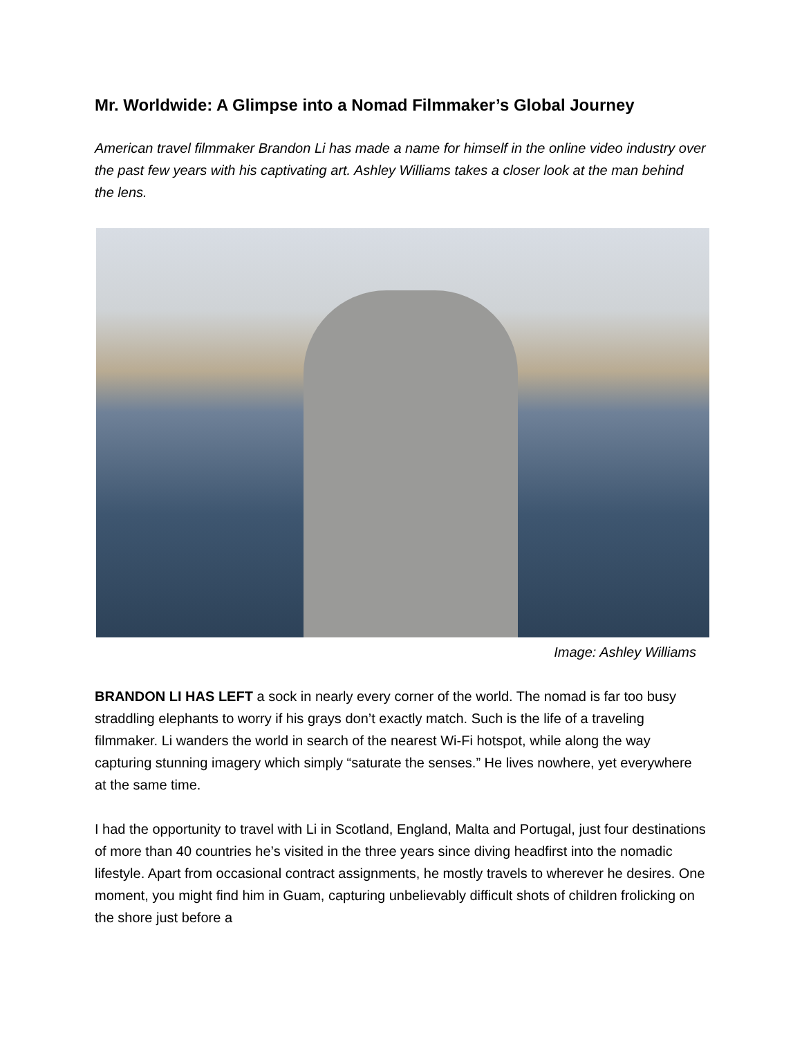Mr. Worldwide: A Glimpse into a Nomad Filmmaker’s Global Journey
American travel filmmaker Brandon Li has made a name for himself in the online video industry over the past few years with his captivating art. Ashley Williams takes a closer look at the man behind the lens.
Image: Ashley Williams
BRANDON LI HAS LEFT a sock in nearly every corner of the world. The nomad is far too busy straddling elephants to worry if his grays don’t exactly match. Such is the life of a traveling filmmaker. Li wanders the world in search of the nearest Wi-Fi hotspot, while along the way capturing stunning imagery which simply “saturate the senses.” He lives nowhere, yet everywhere at the same time.
I had the opportunity to travel with Li in Scotland, England, Malta and Portugal, just four destinations of more than 40 countries he’s visited in the three years since diving headfirst into the nomadic lifestyle. Apart from occasional contract assignments, he mostly travels to wherever he desires. One moment, you might find him in Guam, capturing unbelievably difficult shots of children frolicking on the shore just before a